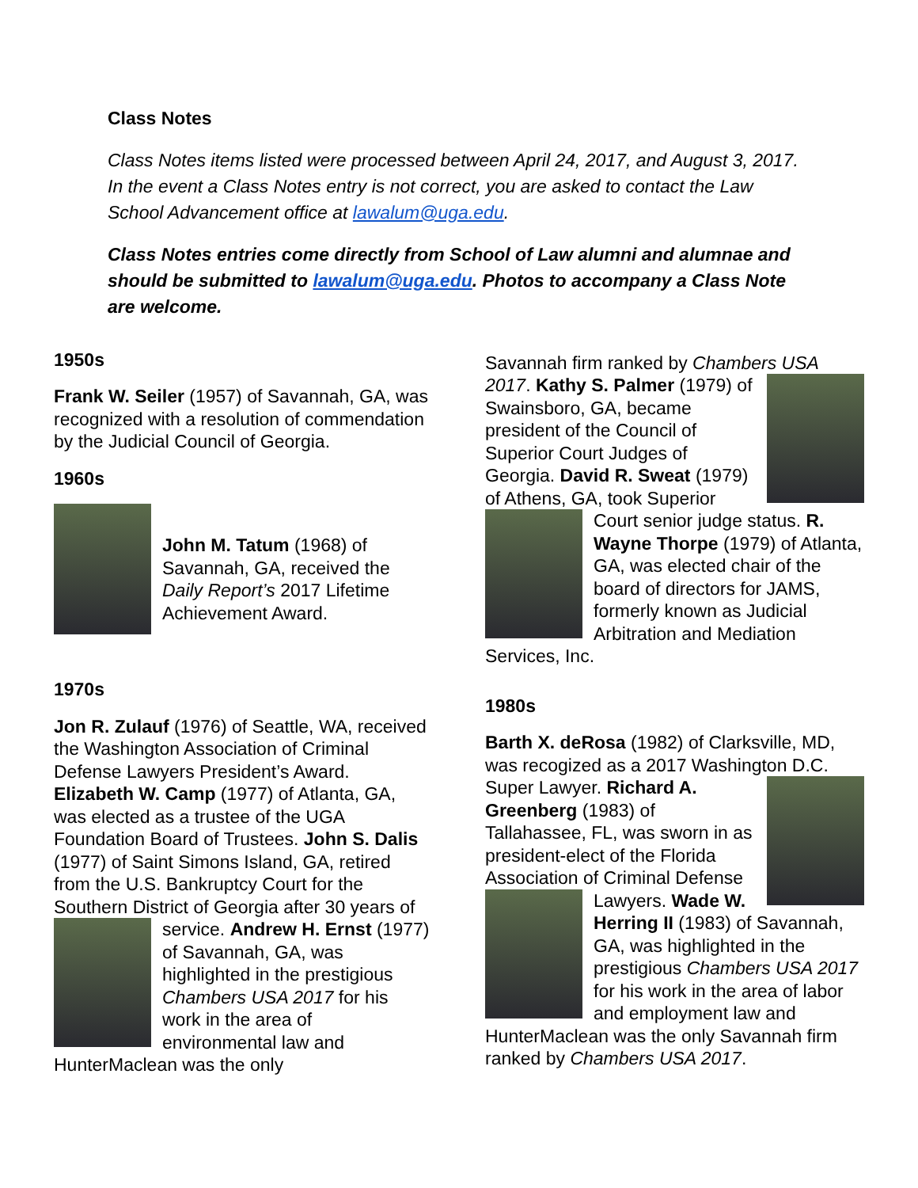Class Notes
Class Notes items listed were processed between April 24, 2017, and August 3, 2017. In the event a Class Notes entry is not correct, you are asked to contact the Law School Advancement office at lawalum@uga.edu.
Class Notes entries come directly from School of Law alumni and alumnae and should be submitted to lawalum@uga.edu. Photos to accompany a Class Note are welcome.
1950s
Frank W. Seiler (1957) of Savannah, GA, was recognized with a resolution of commendation by the Judicial Council of Georgia.
1960s
John M. Tatum (1968) of Savannah, GA, received the Daily Report’s 2017 Lifetime Achievement Award.
1970s
Jon R. Zulauf (1976) of Seattle, WA, received the Washington Association of Criminal Defense Lawyers President’s Award. Elizabeth W. Camp (1977) of Atlanta, GA, was elected as a trustee of the UGA Foundation Board of Trustees. John S. Dalis (1977) of Saint Simons Island, GA, retired from the U.S. Bankruptcy Court for the Southern District of Georgia after 30 years of service. Andrew H. Ernst (1977) of Savannah, GA, was highlighted in the prestigious Chambers USA 2017 for his work in the area of environmental law and HunterMaclean was the only
Savannah firm ranked by Chambers USA 2017. Kathy S. Palmer (1979) of Swainsboro, GA, became president of the Council of Superior Court Judges of Georgia. David R. Sweat (1979) of Athens, GA, took Superior Court senior judge status. R. Wayne Thorpe (1979) of Atlanta, GA, was elected chair of the board of directors for JAMS, formerly known as Judicial Arbitration and Mediation Services, Inc.
1980s
Barth X. deRosa (1982) of Clarksville, MD, was recogized as a 2017 Washington D.C. Super Lawyer. Richard A. Greenberg (1983) of Tallahassee, FL, was sworn in as president-elect of the Florida Association of Criminal Defense Lawyers. Wade W. Herring II (1983) of Savannah, GA, was highlighted in the prestigious Chambers USA 2017 for his work in the area of labor and employment law and HunterMaclean was the only Savannah firm ranked by Chambers USA 2017.